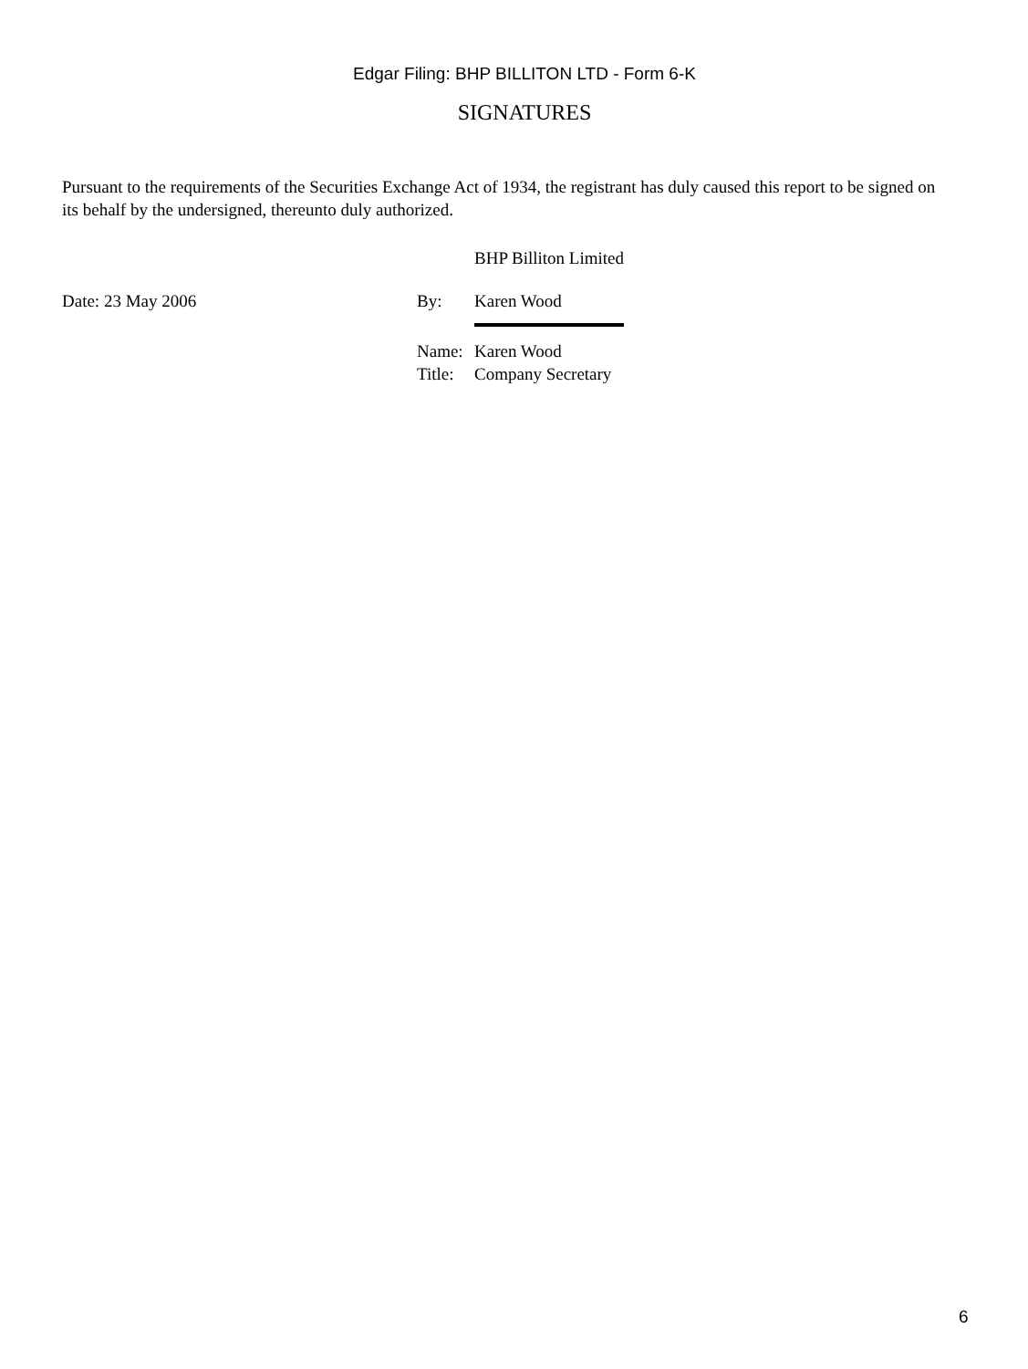Edgar Filing: BHP BILLITON LTD - Form 6-K
SIGNATURES
Pursuant to the requirements of the Securities Exchange Act of 1934, the registrant has duly caused this report to be signed on its behalf by the undersigned, thereunto duly authorized.
BHP Billiton Limited
| Date: 23 May 2006 | By: | Karen Wood |
| | Name: | Karen Wood |
| | Title: | Company Secretary |
6